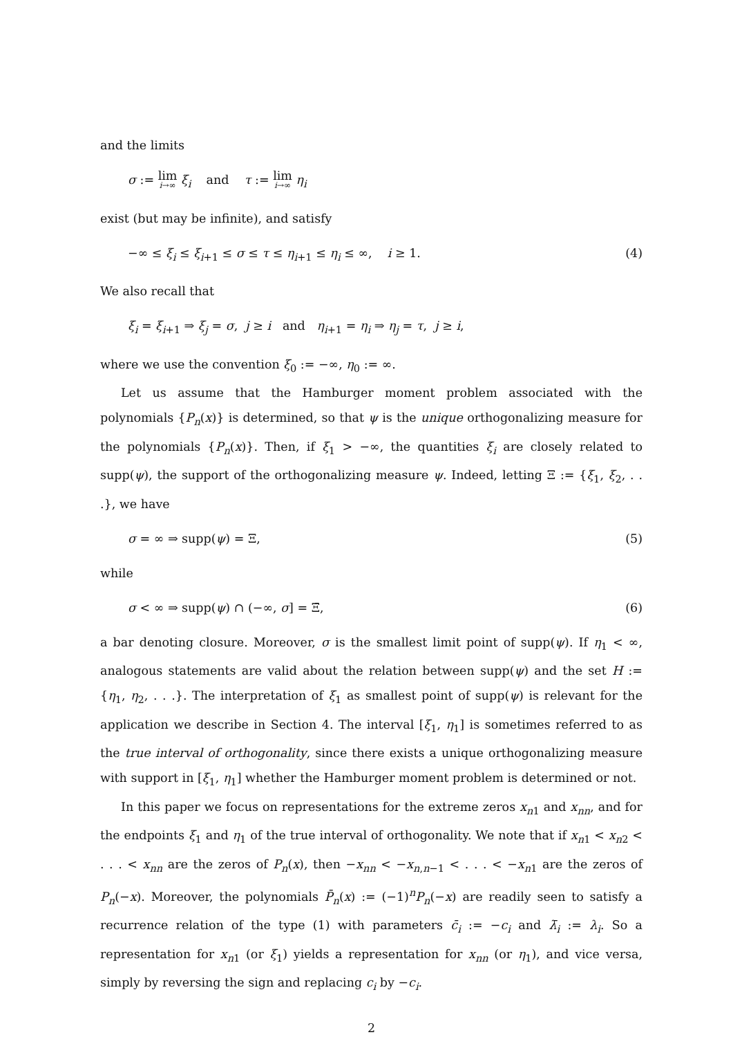and the limits
σ := lim i→∞ ξ<sub>i</sub> and τ := lim i→∞ η<sub>i</sub>
exist (but may be infinite), and satisfy
−∞ ≤ ξ<sub>i</sub> ≤ ξ<sub>i</sub><sub>+1</sub> ≤ σ ≤ τ ≤ η<sub>i</sub><sub>+1</sub> ≤ η<sub>i</sub> ≤ ∞, i ≥ 1. (4)
We also recall that
ξ<sub>i</sub> = ξ<sub>i</sub><sub>+1</sub> ⇒ ξ<sub>j</sub> = σ, j ≥ i and η<sub>i</sub><sub>+1</sub> = η<sub>i</sub> ⇒ η<sub>j</sub> = τ, j ≥ i,
where we use the convention ξ<sub>0</sub> := −∞, η<sub>0</sub> := ∞.
Let us assume that the Hamburger moment problem associated with the polynomials {P<sub>n</sub>(x)} is determined, so that ψ is the unique orthogonalizing measure for the polynomials {P<sub>n</sub>(x)}. Then, if ξ<sub>1</sub> > −∞, the quantities ξ<sub>i</sub> are closely related to supp(ψ), the support of the orthogonalizing measure ψ. Indeed, letting Ξ := {ξ<sub>1</sub>, ξ<sub>2</sub>, . . .}, we have
σ = ∞ ⇒ supp(ψ) = Ξ, (5)
while
σ < ∞ ⇒ supp(ψ) ∩ (−∞, σ] = Ξ̄, (6)
a bar denoting closure. Moreover, σ is the smallest limit point of supp(ψ). If η<sub>1</sub> < ∞, analogous statements are valid about the relation between supp(ψ) and the set H := {η<sub>1</sub>, η<sub>2</sub>, . . .}. The interpretation of ξ<sub>1</sub> as smallest point of supp(ψ) is relevant for the application we describe in Section 4. The interval [ξ<sub>1</sub>, η<sub>1</sub>] is sometimes referred to as the true interval of orthogonality, since there exists a unique orthogonalizing measure with support in [ξ<sub>1</sub>, η<sub>1</sub>] whether the Hamburger moment problem is determined or not.
In this paper we focus on representations for the extreme zeros x<sub>n1</sub> and x<sub>nn</sub>, and for the endpoints ξ<sub>1</sub> and η<sub>1</sub> of the true interval of orthogonality. We note that if x<sub>n1</sub> < x<sub>n2</sub> < . . . < x<sub>nn</sub> are the zeros of P<sub>n</sub>(x), then −x<sub>nn</sub> < −x<sub>n,n−1</sub> < . . . < −x<sub>n1</sub> are the zeros of P<sub>n</sub>(−x). Moreover, the polynomials P̄<sub>n</sub>(x) := (−1)<sup>n</sup>P<sub>n</sub>(−x) are readily seen to satisfy a recurrence relation of the type (1) with parameters c̄<sub>i</sub> := −c<sub>i</sub> and λ̄<sub>i</sub> := λ<sub>i</sub>. So a representation for x<sub>n1</sub> (or ξ<sub>1</sub>) yields a representation for x<sub>nn</sub> (or η<sub>1</sub>), and vice versa, simply by reversing the sign and replacing c<sub>i</sub> by −c<sub>i</sub>.
2